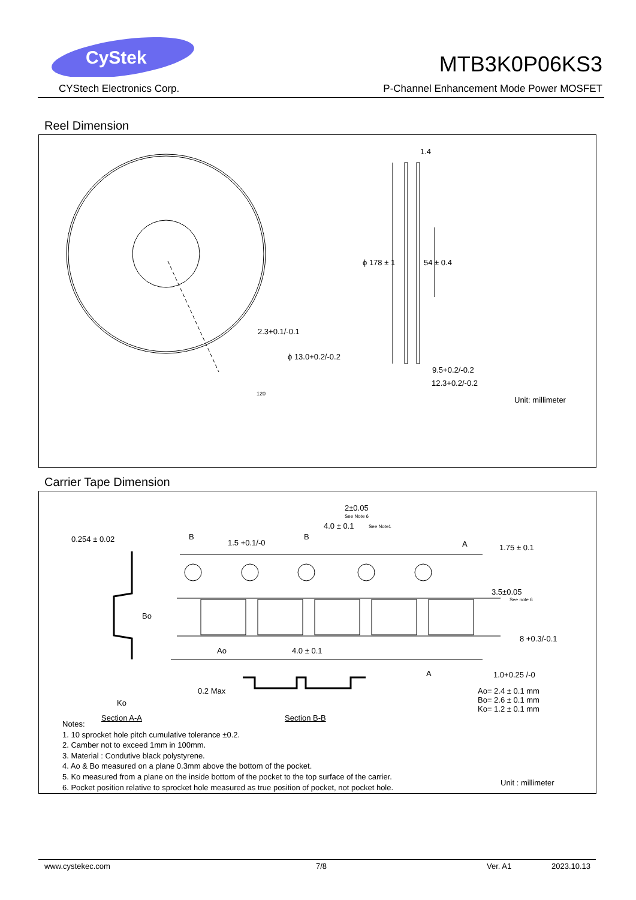CyStek
CYStech Electronics Corp.
MTB3K0P06KS3
P-Channel Enhancement Mode Power MOSFET
Reel Dimension
1.4
ϕ 178 ± 1 54 ± 0.4
2.3+0.1/-0.1
ϕ 13.0+0.2/-0.2
120
9.5+0.2/-0.2
12.3+0.2/-0.2
Unit: millimeter
Carrier Tape Dimension
2±0.05
See Note 6
4.0 ± 0.1 See Note1
0.254 ± 0.02 B
1.5 +0.1/-0
B
A 1.75 ± 0.1
3.5±0.05
See note 6
Bo
8 +0.3/-0.1
Ao 4.0 ± 0.1
A 1.0+0.25 /-0
0.2 Max
Ko
Ao= 2.4 ± 0.1 mm
Bo= 2.6 ± 0.1 mm
Ko= 1.2 ± 0.1 mm
Section A-A Section B-B
Unit : millimeter
Notes:
1. 10 sprocket hole pitch cumulative tolerance ±0.2.
2. Camber not to exceed 1mm in 100mm.
3. Material : Condutive black polystyrene.
4. Ao & Bo measured on a plane 0.3mm above the bottom of the pocket.
5. Ko measured from a plane on the inside bottom of the pocket to the top surface of the carrier.
6. Pocket position relative to sprocket hole measured as true position of pocket, not pocket hole.
www.cystekec.com 7/8 Ver. A1 2023.10.13